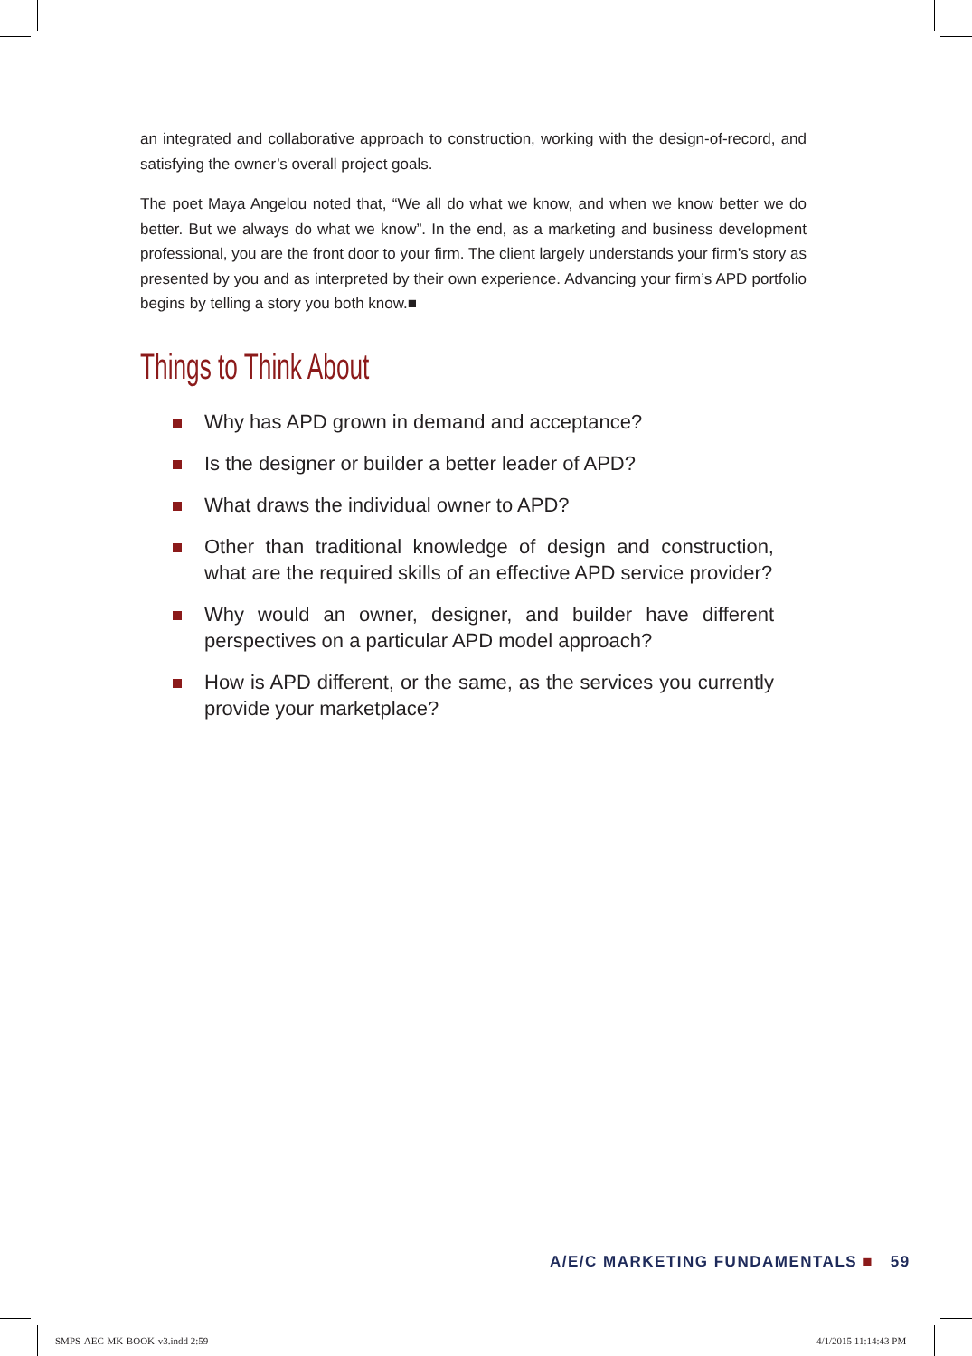an integrated and collaborative approach to construction, working with the design-of-record, and satisfying the owner’s overall project goals.
The poet Maya Angelou noted that, “We all do what we know, and when we know better we do better. But we always do what we know”. In the end, as a marketing and business development professional, you are the front door to your firm. The client largely understands your firm’s story as presented by you and as interpreted by their own experience. Advancing your firm’s APD portfolio begins by telling a story you both know.■
Things to Think About
Why has APD grown in demand and acceptance?
Is the designer or builder a better leader of APD?
What draws the individual owner to APD?
Other than traditional knowledge of design and construction, what are the required skills of an effective APD service provider?
Why would an owner, designer, and builder have different perspectives on a particular APD model approach?
How is APD different, or the same, as the services you currently provide your marketplace?
A/E/C MARKETING FUNDAMENTALS ■ 59
SMPS-AEC-MK-BOOK-v3.indd 2:59 4/1/2015 11:14:43 PM